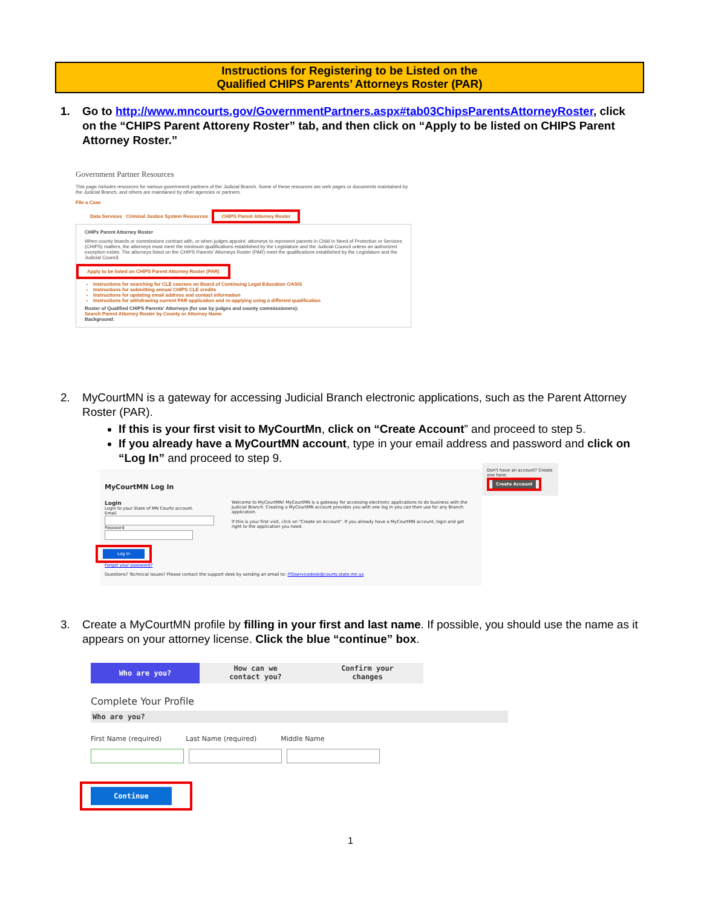Instructions for Registering to be Listed on the
Qualified CHIPS Parents’ Attorneys Roster (PAR)
1. Go to http://www.mncourts.gov/GovernmentPartners.aspx#tab03ChipsParentsAttorneyRoster, click on the “CHIPS Parent Attoreny Roster” tab, and then click on “Apply to be listed on CHIPS Parent Attorney Roster.”
Government Partner Resources
This page includes resources for various government partners of the Judicial Branch. Some of these resources are web pages or documents maintained by the Judicial Branch, and others are maintained by other agencies or partners.
File a Case
Data Services Criminal Justice System Resources CHIPS Parent Attorney Roster
CHIPs Parent Attorney Roster
When county boards or commissions contract with, or when judges appoint, attorneys to represent parents in Child in Need of Protection or Services (CHIPS) matters, the attorneys must meet the minimum qualifications established by the Legislature and the Judicial Council unless an authorized exception exists. The attorneys listed on the CHIPS Parents' Attorneys Roster (PAR) meet the qualifications established by the Legislature and the Judicial Council.
Apply to be listed on CHIPS Parent Attorney Roster (PAR)
Instructions for searching for CLE courses on Board of Continuing Legal Education OASIS
Instructions for submitting annual CHIPS CLE credits
Instructions for updating email address and contact information
Instructions for withdrawing current PAR application and re-applying using a different qualification
Roster of Qualified CHIPS Parents' Attorneys (for use by judges and county commissioners):
Search Parent Attorney Roster by County or Attorney Name
Background:
2. MyCourtMN is a gateway for accessing Judicial Branch electronic applications, such as the Parent Attorney Roster (PAR).
If this is your first visit to MyCourtMn, click on “Create Account” and proceed to step 5.
If you already have a MyCourtMN account, type in your email address and password and click on “Log In” and proceed to step 9.
MyCourtMN Log In
Login
Login to your State of MN Courts account.
Email
Password
Log In
Forgot your password?
Welcome to MyCourtMN! MyCourtMN is a gateway for accessing electronic applications to do business with the Judicial Branch. Creating a MyCourtMN account provides you with one log in you can then use for any Branch application.
If this is your first visit, click on "Create an Account". If you already have a MyCourtMN account, login and get right to the application you need.
Questions? Technical issues? Please contact the support desk by sending an email to: ITDservicedesk@courts.state.mn.us
Don't have an account? Create one here:
Create Account
3. Create a MyCourtMN profile by filling in your first and last name. If possible, you should use the name as it appears on your attorney license. Click the blue “continue” box.
Who are you?
How can we
contact you?
Confirm your
changes
Complete Your Profile
Who are you?
First Name (required) Last Name (required) Middle Name
Continue
1